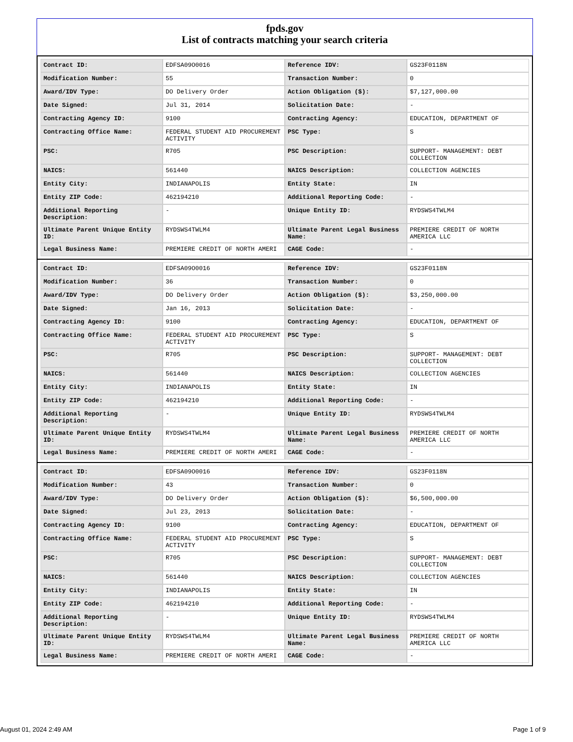fpds.gov
List of contracts matching your search criteria
| Contract ID: | EDFSA09O0016 | Reference IDV: | GS23F0118N |
| Modification Number: | 55 | Transaction Number: | 0 |
| Award/IDV Type: | DO Delivery Order | Action Obligation ($): | $7,127,000.00 |
| Date Signed: | Jul 31, 2014 | Solicitation Date: | - |
| Contracting Agency ID: | 9100 | Contracting Agency: | EDUCATION, DEPARTMENT OF |
| Contracting Office Name: | FEDERAL STUDENT AID PROCUREMENT ACTIVITY | PSC Type: | S |
| PSC: | R705 | PSC Description: | SUPPORT- MANAGEMENT: DEBT COLLECTION |
| NAICS: | 561440 | NAICS Description: | COLLECTION AGENCIES |
| Entity City: | INDIANAPOLIS | Entity State: | IN |
| Entity ZIP Code: | 462194210 | Additional Reporting Code: | - |
| Additional Reporting Description: | - | Unique Entity ID: | RYDSWS4TWLM4 |
| Ultimate Parent Unique Entity ID: | RYDSWS4TWLM4 | Ultimate Parent Legal Business Name: | PREMIERE CREDIT OF NORTH AMERICA LLC |
| Legal Business Name: | PREMIERE CREDIT OF NORTH AMERI | CAGE Code: | - |
| Contract ID: | EDFSA09O0016 | Reference IDV: | GS23F0118N |
| Modification Number: | 36 | Transaction Number: | 0 |
| Award/IDV Type: | DO Delivery Order | Action Obligation ($): | $3,250,000.00 |
| Date Signed: | Jan 16, 2013 | Solicitation Date: | - |
| Contracting Agency ID: | 9100 | Contracting Agency: | EDUCATION, DEPARTMENT OF |
| Contracting Office Name: | FEDERAL STUDENT AID PROCUREMENT ACTIVITY | PSC Type: | S |
| PSC: | R705 | PSC Description: | SUPPORT- MANAGEMENT: DEBT COLLECTION |
| NAICS: | 561440 | NAICS Description: | COLLECTION AGENCIES |
| Entity City: | INDIANAPOLIS | Entity State: | IN |
| Entity ZIP Code: | 462194210 | Additional Reporting Code: | - |
| Additional Reporting Description: | - | Unique Entity ID: | RYDSWS4TWLM4 |
| Ultimate Parent Unique Entity ID: | RYDSWS4TWLM4 | Ultimate Parent Legal Business Name: | PREMIERE CREDIT OF NORTH AMERICA LLC |
| Legal Business Name: | PREMIERE CREDIT OF NORTH AMERI | CAGE Code: | - |
| Contract ID: | EDFSA09O0016 | Reference IDV: | GS23F0118N |
| Modification Number: | 43 | Transaction Number: | 0 |
| Award/IDV Type: | DO Delivery Order | Action Obligation ($): | $6,500,000.00 |
| Date Signed: | Jul 23, 2013 | Solicitation Date: | - |
| Contracting Agency ID: | 9100 | Contracting Agency: | EDUCATION, DEPARTMENT OF |
| Contracting Office Name: | FEDERAL STUDENT AID PROCUREMENT ACTIVITY | PSC Type: | S |
| PSC: | R705 | PSC Description: | SUPPORT- MANAGEMENT: DEBT COLLECTION |
| NAICS: | 561440 | NAICS Description: | COLLECTION AGENCIES |
| Entity City: | INDIANAPOLIS | Entity State: | IN |
| Entity ZIP Code: | 462194210 | Additional Reporting Code: | - |
| Additional Reporting Description: | - | Unique Entity ID: | RYDSWS4TWLM4 |
| Ultimate Parent Unique Entity ID: | RYDSWS4TWLM4 | Ultimate Parent Legal Business Name: | PREMIERE CREDIT OF NORTH AMERICA LLC |
| Legal Business Name: | PREMIERE CREDIT OF NORTH AMERI | CAGE Code: | - |
August 01, 2024 2:49 AM Page 1 of 9